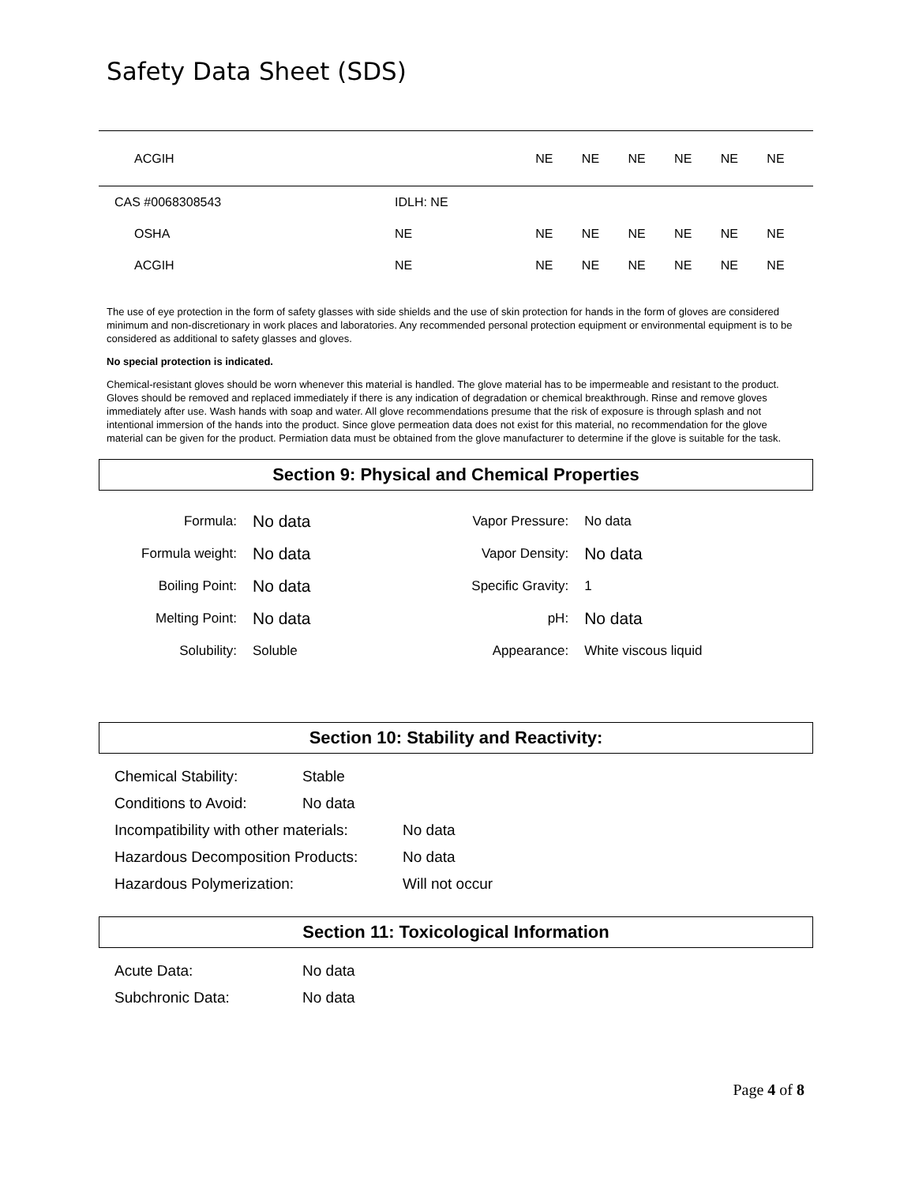Safety Data Sheet (SDS)
| ACGIH | | NE | NE | NE | NE | NE | NE |
| CAS #0068308543 | IDLH: NE | | | | | | |
| OSHA | NE | NE | NE | NE | NE | NE | NE |
| ACGIH | NE | NE | NE | NE | NE | NE | NE |
The use of eye protection in the form of safety glasses with side shields and the use of skin protection for hands in the form of gloves are considered minimum and non-discretionary in work places and laboratories. Any recommended personal protection equipment or environmental equipment is to be considered as additional to safety glasses and gloves.
No special protection is indicated.
Chemical-resistant gloves should be worn whenever this material is handled. The glove material has to be impermeable and resistant to the product. Gloves should be removed and replaced immediately if there is any indication of degradation or chemical breakthrough. Rinse and remove gloves immediately after use. Wash hands with soap and water. All glove recommendations presume that the risk of exposure is through splash and not intentional immersion of the hands into the product. Since glove permeation data does not exist for this material, no recommendation for the glove material can be given for the product. Permiation data must be obtained from the glove manufacturer to determine if the glove is suitable for the task.
Section 9: Physical and Chemical Properties
| Formula: | No data | Vapor Pressure: | | No data |
| Formula weight: | No data | Vapor Density: | | No data |
| Boiling Point: | No data | Specific Gravity: | | 1 |
| Melting Point: | No data | pH: | | No data |
| Solubility: | Soluble | Appearance: | White viscous liquid | |
Section 10: Stability and Reactivity:
Chemical Stability: Stable
Conditions to Avoid: No data
Incompatibility with other materials: No data
Hazardous Decomposition Products: No data
Hazardous Polymerization: Will not occur
Section 11: Toxicological Information
Acute Data: No data
Subchronic Data: No data
Page 4 of 8